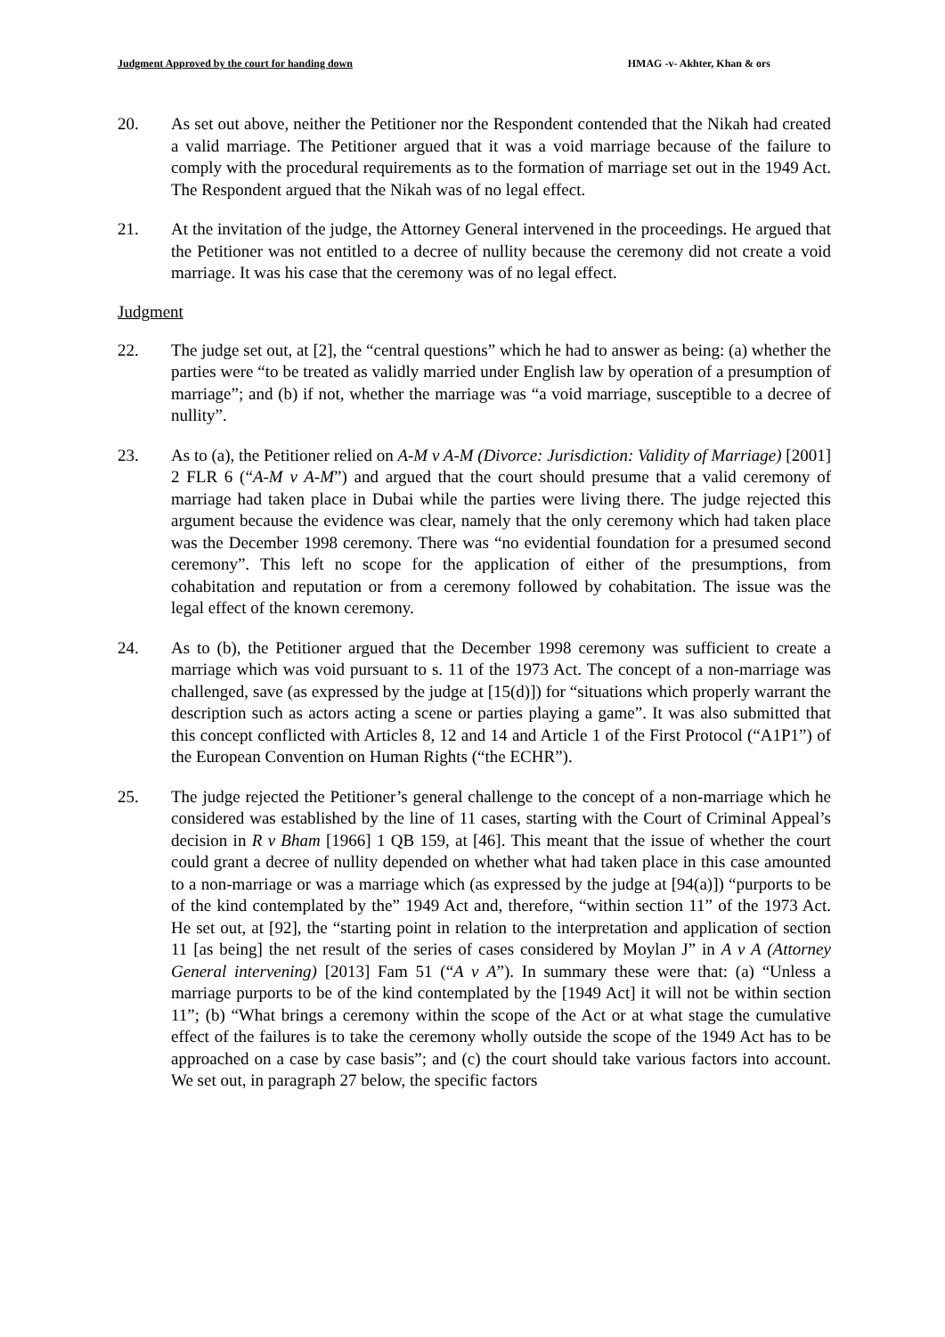Judgment Approved by the court for handing down HMAG -v- Akhter, Khan & ors
20. As set out above, neither the Petitioner nor the Respondent contended that the Nikah had created a valid marriage. The Petitioner argued that it was a void marriage because of the failure to comply with the procedural requirements as to the formation of marriage set out in the 1949 Act. The Respondent argued that the Nikah was of no legal effect.
21. At the invitation of the judge, the Attorney General intervened in the proceedings. He argued that the Petitioner was not entitled to a decree of nullity because the ceremony did not create a void marriage. It was his case that the ceremony was of no legal effect.
Judgment
22. The judge set out, at [2], the “central questions” which he had to answer as being: (a) whether the parties were “to be treated as validly married under English law by operation of a presumption of marriage”; and (b) if not, whether the marriage was “a void marriage, susceptible to a decree of nullity”.
23. As to (a), the Petitioner relied on A-M v A-M (Divorce: Jurisdiction: Validity of Marriage) [2001] 2 FLR 6 (“A-M v A-M”) and argued that the court should presume that a valid ceremony of marriage had taken place in Dubai while the parties were living there. The judge rejected this argument because the evidence was clear, namely that the only ceremony which had taken place was the December 1998 ceremony. There was “no evidential foundation for a presumed second ceremony”. This left no scope for the application of either of the presumptions, from cohabitation and reputation or from a ceremony followed by cohabitation. The issue was the legal effect of the known ceremony.
24. As to (b), the Petitioner argued that the December 1998 ceremony was sufficient to create a marriage which was void pursuant to s. 11 of the 1973 Act. The concept of a non-marriage was challenged, save (as expressed by the judge at [15(d)]) for “situations which properly warrant the description such as actors acting a scene or parties playing a game”. It was also submitted that this concept conflicted with Articles 8, 12 and 14 and Article 1 of the First Protocol (“A1P1”) of the European Convention on Human Rights (“the ECHR”).
25. The judge rejected the Petitioner’s general challenge to the concept of a non-marriage which he considered was established by the line of 11 cases, starting with the Court of Criminal Appeal’s decision in R v Bham [1966] 1 QB 159, at [46]. This meant that the issue of whether the court could grant a decree of nullity depended on whether what had taken place in this case amounted to a non-marriage or was a marriage which (as expressed by the judge at [94(a)]) “purports to be of the kind contemplated by the” 1949 Act and, therefore, “within section 11” of the 1973 Act. He set out, at [92], the “starting point in relation to the interpretation and application of section 11 [as being] the net result of the series of cases considered by Moylan J” in A v A (Attorney General intervening) [2013] Fam 51 (“A v A”). In summary these were that: (a) “Unless a marriage purports to be of the kind contemplated by the [1949 Act] it will not be within section 11”; (b) “What brings a ceremony within the scope of the Act or at what stage the cumulative effect of the failures is to take the ceremony wholly outside the scope of the 1949 Act has to be approached on a case by case basis”; and (c) the court should take various factors into account. We set out, in paragraph 27 below, the specific factors